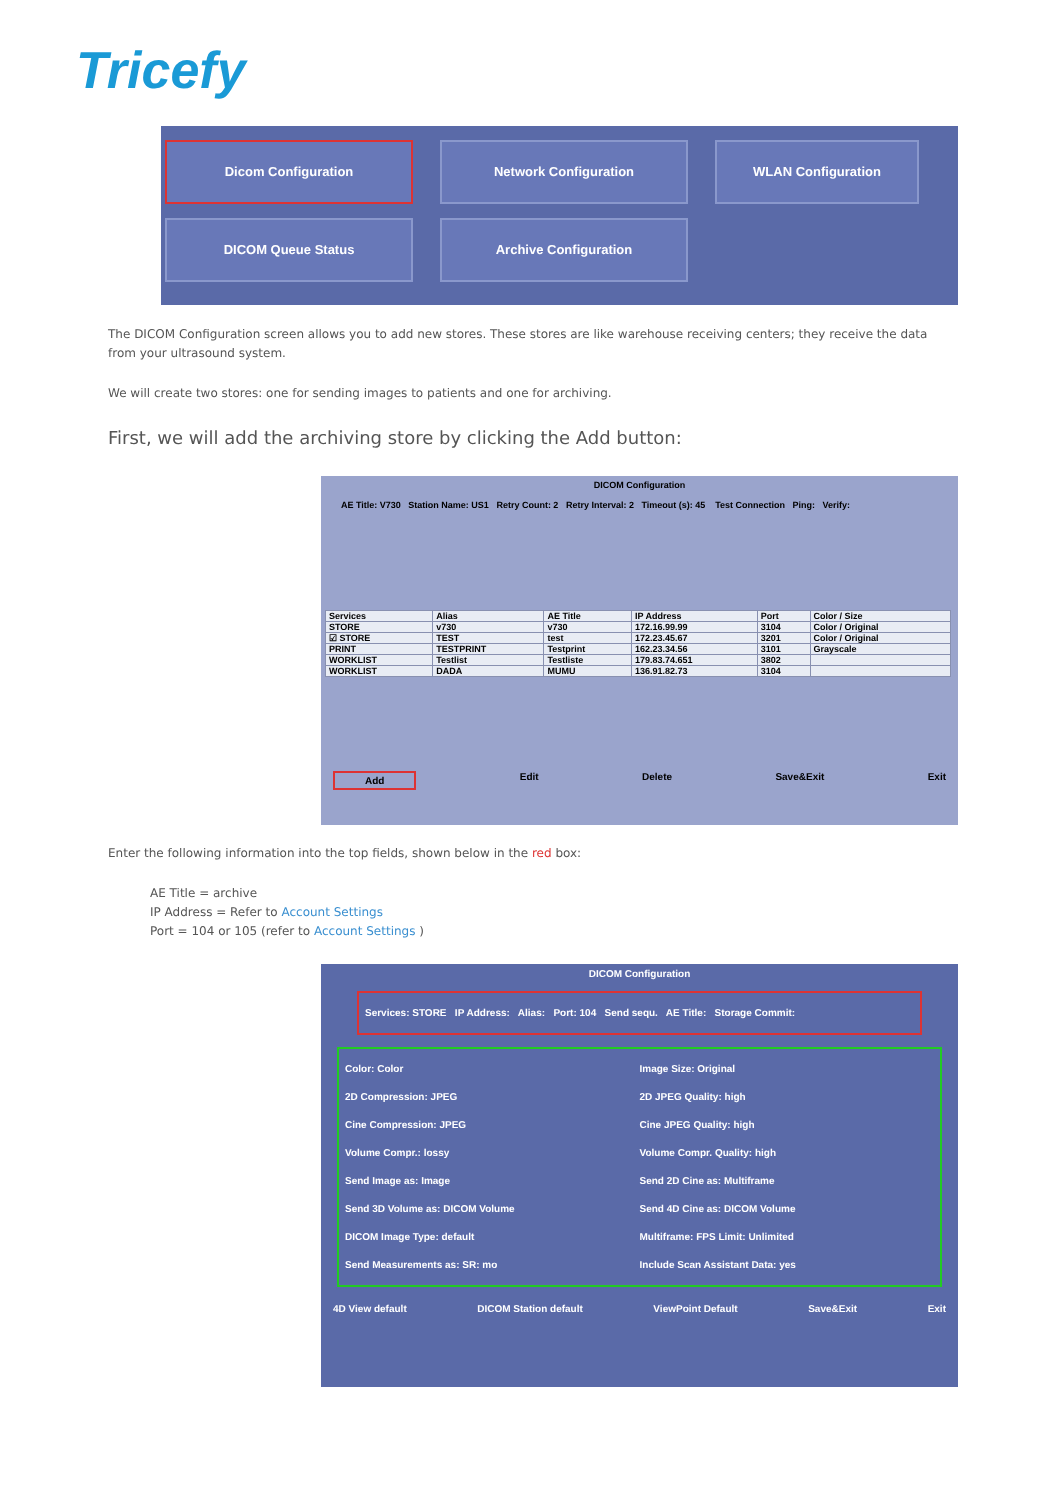Tricefy
Dicom Configuration Network Configuration WLAN Configuration
DICOM Queue Status Archive Configuration
The DICOM Configuration screen allows you to add new stores. These stores are like warehouse receiving centers; they receive the data from your ultrasound system.
We will create two stores: one for sending images to patients and one for archiving.
First, we will add the archiving store by clicking the Add button:
DICOM Configuration
AE Title: V730 Station Name: US1 Retry Count: 2 Retry Interval: 2 Timeout (s): 45 Test Connection Ping: Verify:
| Services | Alias | AE Title | IP Address | Port | Color / Size |
| --- | --- | --- | --- | --- | --- |
| STORE | v730 | v730 | 172.16.99.99 | 3104 | Color / Original |
| ☑ STORE | TEST | test | 172.23.45.67 | 3201 | Color / Original |
| PRINT | TESTPRINT | Testprint | 162.23.34.56 | 3101 | Grayscale |
| WORKLIST | Testlist | Testliste | 179.83.74.651 | 3802 | |
| WORKLIST | DADA | MUMU | 136.91.82.73 | 3104 | |
Add Edit Delete Save&Exit Exit
Enter the following information into the top fields, shown below in the red box:
AE Title = archive
IP Address = Refer to Account Settings
Port = 104 or 105 (refer to Account Settings )
DICOM Configuration
Services: STORE IP Address: Alias: Port: 104 Send sequ. AE Title: Storage Commit:
Color: Color Image Size: Original 2D Compression: JPEG 2D JPEG Quality: high Cine Compression: JPEG Cine JPEG Quality: high Volume Compr.: lossy Volume Compr. Quality: high Send Image as: Image Send 2D Cine as: Multiframe Send 3D Volume as: DICOM Volume Send 4D Cine as: DICOM Volume DICOM Image Type: default Multiframe: FPS Limit: Unlimited Send Measurements as: SR: mo Include Scan Assistant Data: yes
4D View default DICOM Station default ViewPoint Default Save&Exit Exit